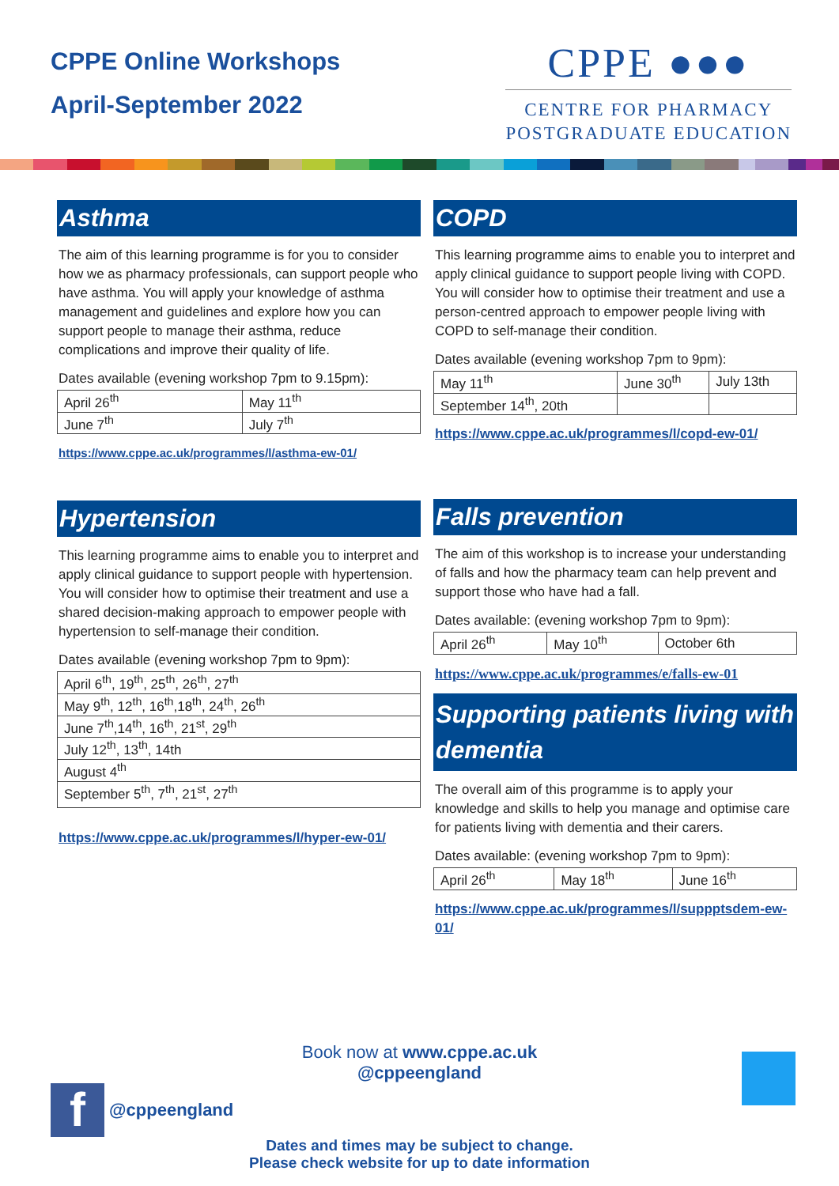CPPE Online Workshops
April-September 2022
CPPE ●●●
CENTRE FOR PHARMACY
POSTGRADUATE EDUCATION
Asthma
The aim of this learning programme is for you to consider how we as pharmacy professionals, can support people who have asthma. You will apply your knowledge of asthma management and guidelines and explore how you can support people to manage their asthma, reduce complications and improve their quality of life.
Dates available (evening workshop 7pm to 9.15pm):
| April 26<sup>th</sup> | May 11<sup>th</sup> |
| June 7<sup>th</sup> | July 7<sup>th</sup> |
https://www.cppe.ac.uk/programmes/l/asthma-ew-01/
Hypertension
This learning programme aims to enable you to interpret and apply clinical guidance to support people with hypertension. You will consider how to optimise their treatment and use a shared decision-making approach to empower people with hypertension to self-manage their condition.
Dates available (evening workshop 7pm to 9pm):
| April 6<sup>th</sup>, 19<sup>th</sup>, 25<sup>th</sup>, 26<sup>th</sup>, 27<sup>th</sup> |
| May 9<sup>th</sup>, 12<sup>th</sup>, 16<sup>th</sup>,18<sup>th</sup>, 24<sup>th</sup>, 26<sup>th</sup> |
| June 7<sup>th</sup>,14<sup>th</sup>, 16<sup>th</sup>, 21<sup>st</sup>, 29<sup>th</sup> |
| July 12<sup>th</sup>, 13<sup>th</sup>, 14th |
| August 4<sup>th</sup> |
| September 5<sup>th</sup>, 7<sup>th</sup>, 21<sup>st</sup>, 27<sup>th</sup> |
https://www.cppe.ac.uk/programmes/l/hyper-ew-01/
COPD
This learning programme aims to enable you to interpret and apply clinical guidance to support people living with COPD. You will consider how to optimise their treatment and use a person-centred approach to empower people living with COPD to self-manage their condition.
Dates available (evening workshop 7pm to 9pm):
| May 11<sup>th</sup> | June 30<sup>th</sup> | July 13th |
| September 14<sup>th</sup>, 20th | | |
https://www.cppe.ac.uk/programmes/l/copd-ew-01/
Falls prevention
The aim of this workshop is to increase your understanding of falls and how the pharmacy team can help prevent and support those who have had a fall.
Dates available: (evening workshop 7pm to 9pm):
| April 26<sup>th</sup> | May 10<sup>th</sup> | October 6th |
https://www.cppe.ac.uk/programmes/e/falls-ew-01
Supporting patients living with dementia
The overall aim of this programme is to apply your knowledge and skills to help you manage and optimise care for patients living with dementia and their carers.
Dates available: (evening workshop 7pm to 9pm):
| April 26<sup>th</sup> | May 18<sup>th</sup> | June 16<sup>th</sup> |
https://www.cppe.ac.uk/programmes/l/suppptsdem-ew-01/
Book now at www.cppe.ac.uk
@cppeengland
f @cppeengland
Dates and times may be subject to change.
Please check website for up to date information